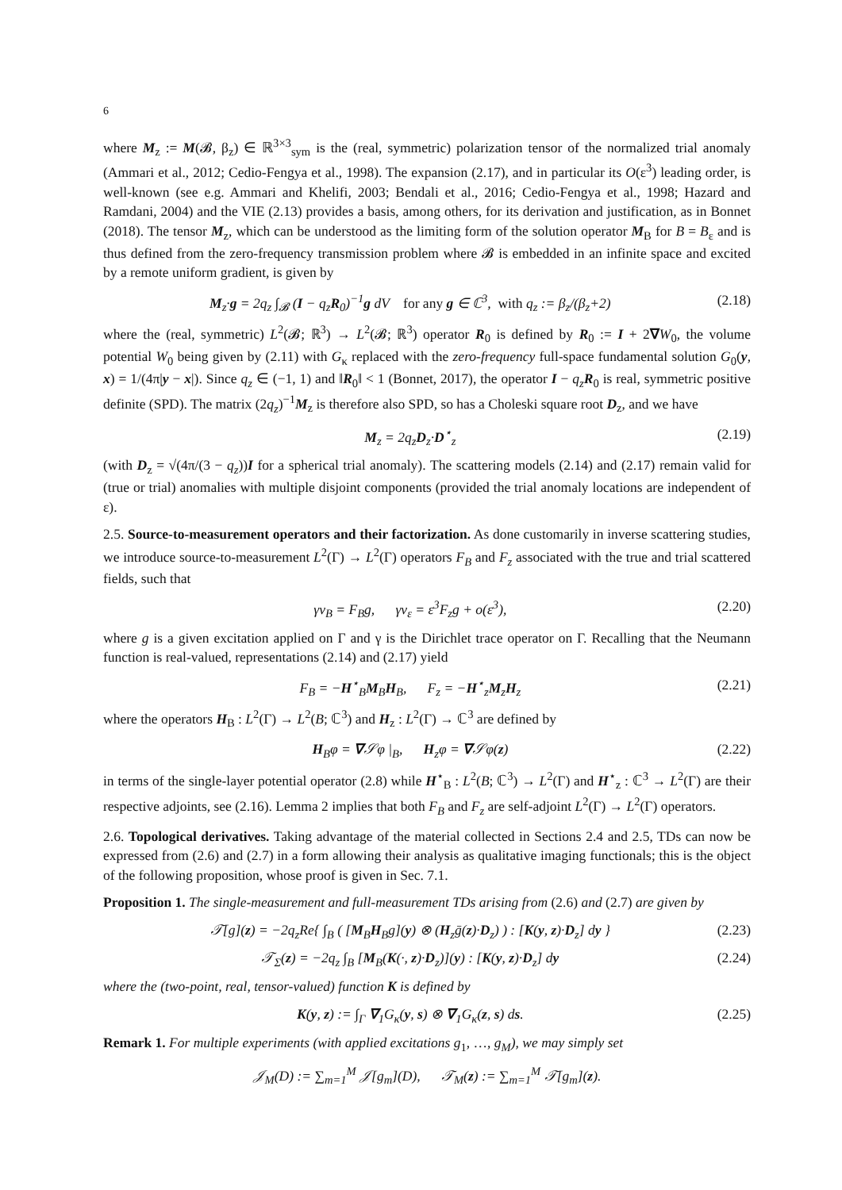6
where M<sub>z</sub> := M(𝓑, β<sub>z</sub>) ∈ ℝ<sup>3×3</sup><sub>sym</sub> is the (real, symmetric) polarization tensor of the normalized trial anomaly (Ammari et al., 2012; Cedio-Fengya et al., 1998). The expansion (2.17), and in particular its O(ε<sup>3</sup>) leading order, is well-known (see e.g. Ammari and Khelifi, 2003; Bendali et al., 2016; Cedio-Fengya et al., 1998; Hazard and Ramdani, 2004) and the VIE (2.13) provides a basis, among others, for its derivation and justification, as in Bonnet (2018). The tensor M<sub>z</sub>, which can be understood as the limiting form of the solution operator M<sub>B</sub> for B = B<sub>ε</sub> and is thus defined from the zero-frequency transmission problem where 𝓑 is embedded in an infinite space and excited by a remote uniform gradient, is given by
M<sub>z</sub>·g = 2q<sub>z</sub> ∫<sub>𝓑</sub> (I − q<sub>z</sub>R<sub>0</sub>)<sup>−1</sup>g dV for any g ∈ ℂ<sup>3</sup>, with q<sub>z</sub> := β<sub>z</sub>/(β<sub>z</sub>+2) (2.18)
where the (real, symmetric) L<sup>2</sup>(𝓑; ℝ<sup>3</sup>) → L<sup>2</sup>(𝓑; ℝ<sup>3</sup>) operator R<sub>0</sub> is defined by R<sub>0</sub> := I + 2∇W<sub>0</sub>, the volume potential W<sub>0</sub> being given by (2.11) with G<sub>κ</sub> replaced with the zero-frequency full-space fundamental solution G<sub>0</sub>(y, x) = 1/(4π|y − x|). Since q<sub>z</sub> ∈ (−1, 1) and ‖R<sub>0</sub>‖ < 1 (Bonnet, 2017), the operator I − q<sub>z</sub> R<sub>0</sub> is real, symmetric positive definite (SPD). The matrix (2q<sub>z</sub>)<sup>−1</sup>M<sub>z</sub> is therefore also SPD, so has a Choleski square root D<sub>z</sub>, and we have
M<sub>z</sub> = 2q<sub>z</sub>D<sub>z</sub>·D<sup>⋆</sup><sub>z</sub> (2.19)
(with D<sub>z</sub> = √(4π/(3 − q<sub>z</sub>))I for a spherical trial anomaly). The scattering models (2.14) and (2.17) remain valid for (true or trial) anomalies with multiple disjoint components (provided the trial anomaly locations are independent of ε).
2.5. Source-to-measurement operators and their factorization. As done customarily in inverse scattering studies, we introduce source-to-measurement L<sup>2</sup>(Γ) → L<sup>2</sup>(Γ) operators F<sub>B</sub> and F<sub>z</sub> associated with the true and trial scattered fields, such that
γv<sub>B</sub> = F<sub>B</sub>g, γv<sub>ε</sub> = ε<sup>3</sup>F<sub>z</sub>g + o(ε<sup>3</sup>), (2.20)
where g is a given excitation applied on Γ and γ is the Dirichlet trace operator on Γ. Recalling that the Neumann function is real-valued, representations (2.14) and (2.17) yield
F<sub>B</sub> = −H<sup>⋆</sup><sub>B</sub>M<sub>B</sub>H<sub>B</sub>, F<sub>z</sub> = −H<sup>⋆</sup><sub>z</sub>M<sub>z</sub>H<sub>z</sub> (2.21)
where the operators H<sub>B</sub> : L<sup>2</sup>(Γ) → L<sup>2</sup>(B; ℂ<sup>3</sup>) and H<sub>z</sub> : L<sup>2</sup>(Γ) → ℂ<sup>3</sup> are defined by
H<sub>B</sub>φ = ∇𝒮φ |<sub>B</sub>, H<sub>z</sub>φ = ∇𝒮φ(z) (2.22)
in terms of the single-layer potential operator (2.8) while H<sup>⋆</sup><sub>B</sub> : L<sup>2</sup>(B; ℂ<sup>3</sup>) → L<sup>2</sup>(Γ) and H<sup>⋆</sup><sub>z</sub> : ℂ<sup>3</sup> → L<sup>2</sup>(Γ) are their respective adjoints, see (2.16). Lemma 2 implies that both F<sub>B</sub> and F<sub>z</sub> are self-adjoint L<sup>2</sup>(Γ) → L<sup>2</sup>(Γ) operators.
2.6. Topological derivatives. Taking advantage of the material collected in Sections 2.4 and 2.5, TDs can now be expressed from (2.6) and (2.7) in a form allowing their analysis as qualitative imaging functionals; this is the object of the following proposition, whose proof is given in Sec. 7.1.
Proposition 1. The single-measurement and full-measurement TDs arising from (2.6) and (2.7) are given by
𝒯[g](z) = −2q<sub>z</sub>Re{ ∫<sub>B</sub> ( [M<sub>B</sub>H<sub>B</sub>g](y) ⊗ (H<sub>z</sub>ḡ(z)·D<sub>z</sub>) ) : [K(y, z)·D<sub>z</sub>] dy } (2.23)
𝒯<sub>Σ</sub>(z) = −2q<sub>z</sub> ∫<sub>B</sub> [M<sub>B</sub>(K(·, z)·D<sub>z</sub>)](y) : [K(y, z)·D<sub>z</sub>] dy (2.24)
where the (two-point, real, tensor-valued) function K is defined by
K(y, z) := ∫<sub>Γ</sub> ∇<sub>1</sub>G<sub>κ</sub>(y, s) ⊗ ∇<sub>1</sub>G<sub>κ</sub>(z, s) ds. (2.25)
Remark 1. For multiple experiments (with applied excitations g<sub>1</sub>, …, g<sub>M</sub>), we may simply set
𝒥<sub>M</sub>(D) := ∑<sub>m=1</sub><sup>M</sup> 𝒥[g<sub>m</sub>](D), 𝒯<sub>M</sub>(z) := ∑<sub>m=1</sub><sup>M</sup> 𝒯[g<sub>m</sub>](z).